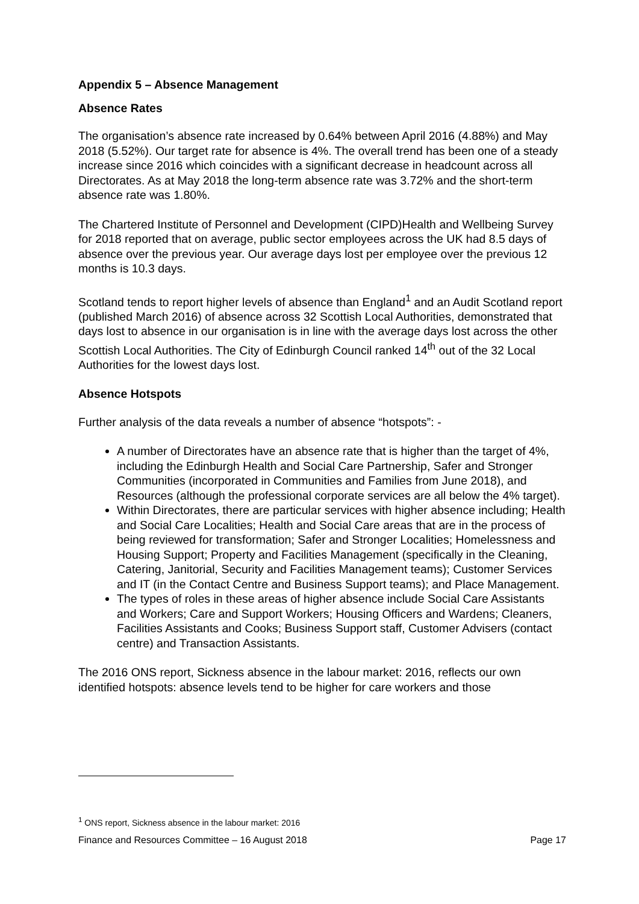Appendix 5 – Absence Management
Absence Rates
The organisation’s absence rate increased by 0.64% between April 2016 (4.88%) and May 2018 (5.52%). Our target rate for absence is 4%. The overall trend has been one of a steady increase since 2016 which coincides with a significant decrease in headcount across all Directorates. As at May 2018 the long-term absence rate was 3.72% and the short-term absence rate was 1.80%.
The Chartered Institute of Personnel and Development (CIPD)Health and Wellbeing Survey for 2018 reported that on average, public sector employees across the UK had 8.5 days of absence over the previous year. Our average days lost per employee over the previous 12 months is 10.3 days.
Scotland tends to report higher levels of absence than England<sup>1</sup> and an Audit Scotland report (published March 2016) of absence across 32 Scottish Local Authorities, demonstrated that days lost to absence in our organisation is in line with the average days lost across the other Scottish Local Authorities. The City of Edinburgh Council ranked 14<sup>th</sup> out of the 32 Local Authorities for the lowest days lost.
Absence Hotspots
Further analysis of the data reveals a number of absence “hotspots”: -
A number of Directorates have an absence rate that is higher than the target of 4%, including the Edinburgh Health and Social Care Partnership, Safer and Stronger Communities (incorporated in Communities and Families from June 2018), and Resources (although the professional corporate services are all below the 4% target).
Within Directorates, there are particular services with higher absence including; Health and Social Care Localities; Health and Social Care areas that are in the process of being reviewed for transformation; Safer and Stronger Localities; Homelessness and Housing Support; Property and Facilities Management (specifically in the Cleaning, Catering, Janitorial, Security and Facilities Management teams); Customer Services and IT (in the Contact Centre and Business Support teams); and Place Management.
The types of roles in these areas of higher absence include Social Care Assistants and Workers; Care and Support Workers; Housing Officers and Wardens; Cleaners, Facilities Assistants and Cooks; Business Support staff, Customer Advisers (contact centre) and Transaction Assistants.
The 2016 ONS report, Sickness absence in the labour market: 2016, reflects our own identified hotspots: absence levels tend to be higher for care workers and those
<sup>1</sup> ONS report, Sickness absence in the labour market: 2016
Finance and Resources Committee – 16 August 2018 Page 17